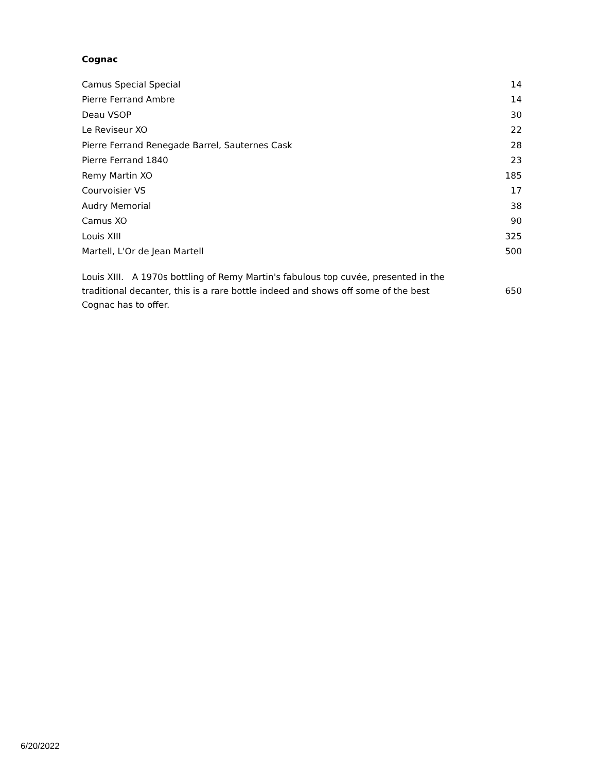Cognac
| Camus Special Special | 14 |
| Pierre Ferrand Ambre | 14 |
| Deau VSOP | 30 |
| Le Reviseur XO | 22 |
| Pierre Ferrand Renegade Barrel, Sauternes Cask | 28 |
| Pierre Ferrand 1840 | 23 |
| Remy Martin XO | 185 |
| Courvoisier VS | 17 |
| Audry Memorial | 38 |
| Camus XO | 90 |
| Louis XIII | 325 |
| Martell, L'Or de Jean Martell | 500 |
| Louis XIII. A 1970s bottling of Remy Martin's fabulous top cuvée, presented in the traditional decanter, this is a rare bottle indeed and shows off some of the best Cognac has to offer. | 650 |
6/20/2022